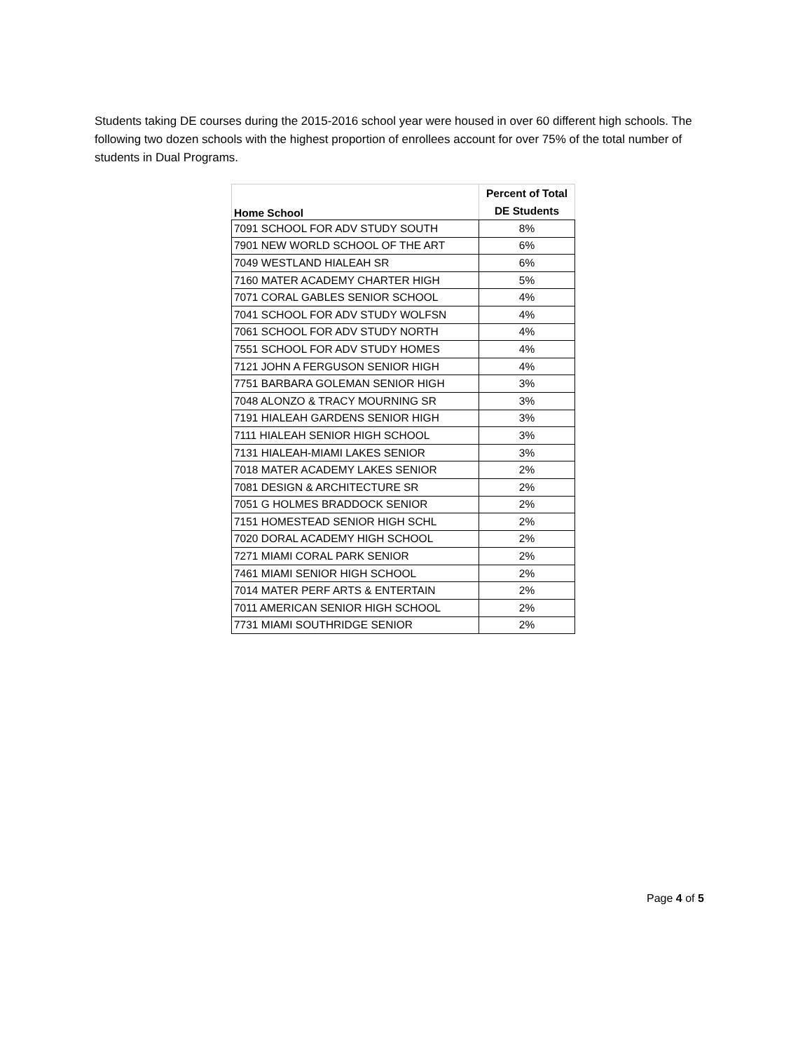Students taking DE courses during the 2015-2016 school year were housed in over 60 different high schools. The following two dozen schools with the highest proportion of enrollees account for over 75% of the total number of students in Dual Programs.
| Home School | Percent of Total DE Students |
| --- | --- |
| 7091 SCHOOL FOR ADV STUDY SOUTH | 8% |
| 7901 NEW WORLD SCHOOL OF THE ART | 6% |
| 7049 WESTLAND HIALEAH SR | 6% |
| 7160 MATER ACADEMY CHARTER HIGH | 5% |
| 7071 CORAL GABLES SENIOR SCHOOL | 4% |
| 7041 SCHOOL FOR ADV STUDY WOLFSN | 4% |
| 7061 SCHOOL FOR ADV STUDY NORTH | 4% |
| 7551 SCHOOL FOR ADV STUDY HOMES | 4% |
| 7121 JOHN A FERGUSON SENIOR HIGH | 4% |
| 7751 BARBARA GOLEMAN SENIOR HIGH | 3% |
| 7048 ALONZO & TRACY MOURNING SR | 3% |
| 7191 HIALEAH GARDENS SENIOR HIGH | 3% |
| 7111 HIALEAH SENIOR HIGH SCHOOL | 3% |
| 7131 HIALEAH-MIAMI LAKES SENIOR | 3% |
| 7018 MATER ACADEMY LAKES SENIOR | 2% |
| 7081 DESIGN & ARCHITECTURE SR | 2% |
| 7051 G HOLMES BRADDOCK SENIOR | 2% |
| 7151 HOMESTEAD SENIOR HIGH SCHL | 2% |
| 7020 DORAL ACADEMY HIGH SCHOOL | 2% |
| 7271 MIAMI CORAL PARK SENIOR | 2% |
| 7461 MIAMI SENIOR HIGH SCHOOL | 2% |
| 7014 MATER PERF ARTS & ENTERTAIN | 2% |
| 7011 AMERICAN SENIOR HIGH SCHOOL | 2% |
| 7731 MIAMI SOUTHRIDGE SENIOR | 2% |
Page 4 of 5